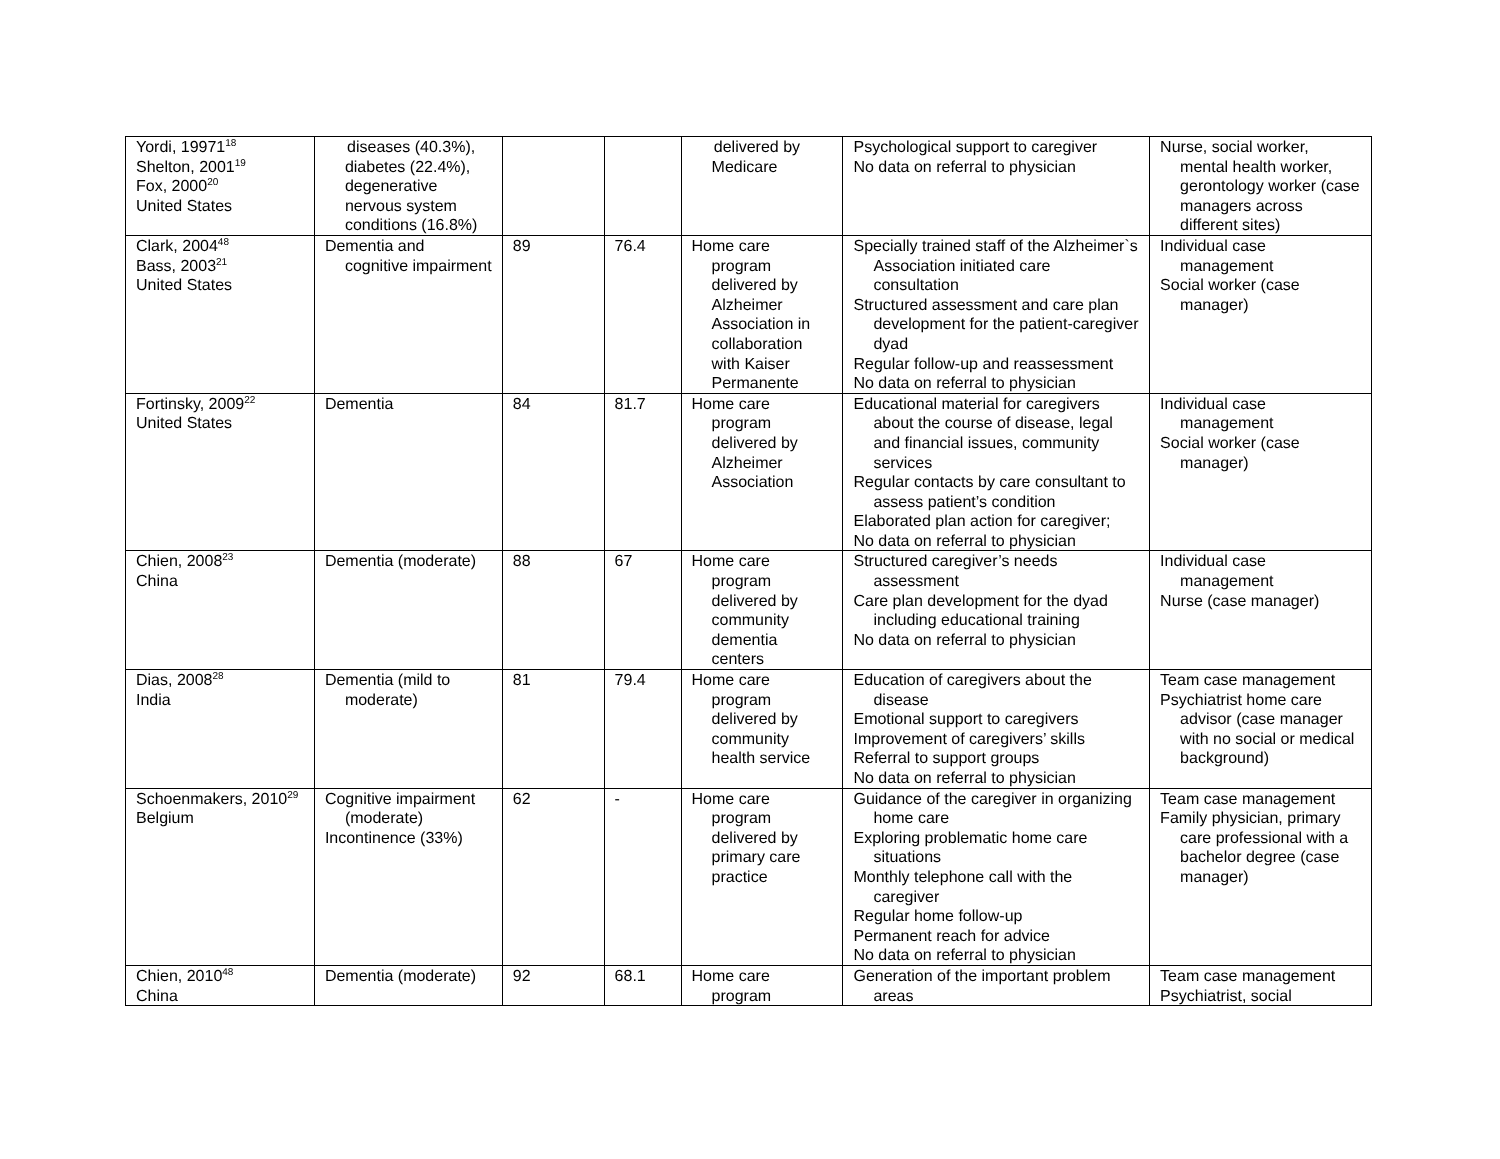| Yordi, 19971<sup>18</sup> Shelton, 2001<sup>19</sup> Fox, 2000<sup>20</sup> United States | diseases (40.3%), diabetes (22.4%), degenerative nervous system conditions (16.8%) | | | delivered by Medicare | Psychological support to caregiver No data on referral to physician | Nurse, social worker, mental health worker, gerontology worker (case managers across different sites) |
| Clark, 2004<sup>48</sup> Bass, 2003<sup>21</sup> United States | Dementia and cognitive impairment | 89 | 76.4 | Home care program delivered by Alzheimer Association in collaboration with Kaiser Permanente | Specially trained staff of the Alzheimer`s Association initiated care consultation Structured assessment and care plan development for the patient-caregiver dyad Regular follow-up and reassessment No data on referral to physician | Individual case management Social worker (case manager) |
| Fortinsky, 2009<sup>22</sup> United States | Dementia | 84 | 81.7 | Home care program delivered by Alzheimer Association | Educational material for caregivers about the course of disease, legal and financial issues, community services Regular contacts by care consultant to assess patient’s condition Elaborated plan action for caregiver; No data on referral to physician | Individual case management Social worker (case manager) |
| Chien, 2008<sup>23</sup> China | Dementia (moderate) | 88 | 67 | Home care program delivered by community dementia centers | Structured caregiver’s needs assessment Care plan development for the dyad including educational training No data on referral to physician | Individual case management Nurse (case manager) |
| Dias, 2008<sup>28</sup> India | Dementia (mild to moderate) | 81 | 79.4 | Home care program delivered by community health service | Education of caregivers about the disease Emotional support to caregivers Improvement of caregivers’ skills Referral to support groups No data on referral to physician | Team case management Psychiatrist home care advisor (case manager with no social or medical background) |
| Schoenmakers, 2010<sup>29</sup> Belgium | Cognitive impairment (moderate) Incontinence (33%) | 62 | - | Home care program delivered by primary care practice | Guidance of the caregiver in organizing home care Exploring problematic home care situations Monthly telephone call with the caregiver Regular home follow-up Permanent reach for advice No data on referral to physician | Team case management Family physician, primary care professional with a bachelor degree (case manager) |
| Chien, 2010<sup>48</sup> China | Dementia (moderate) | 92 | 68.1 | Home care program | Generation of the important problem areas | Team case management Psychiatrist, social |